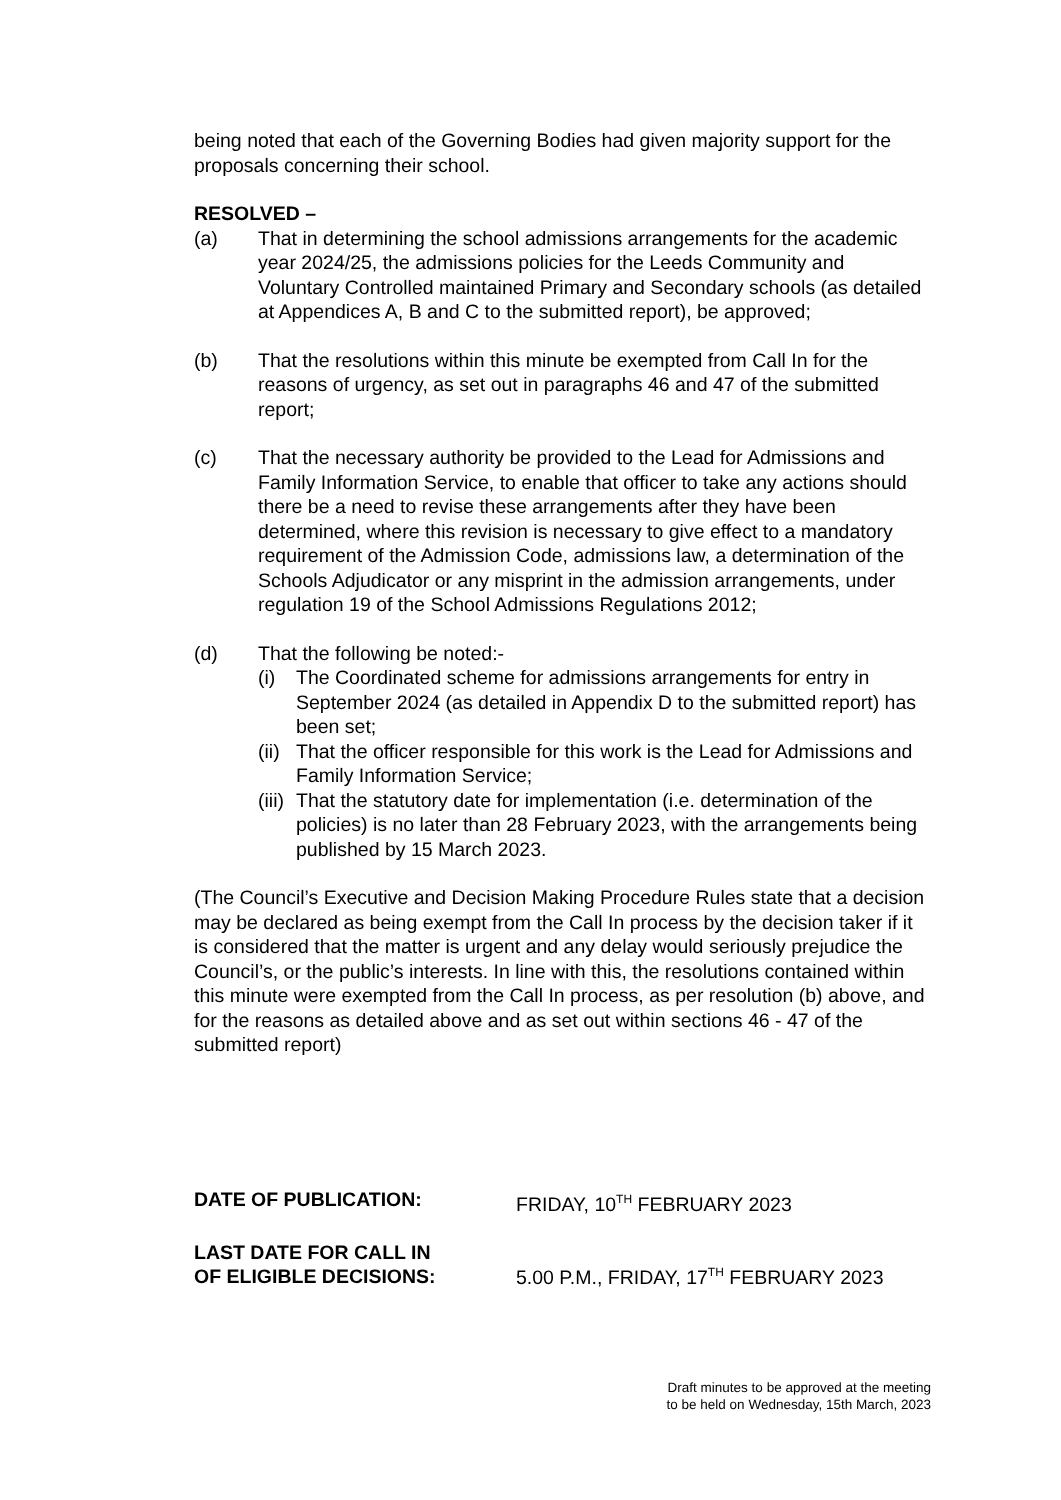being noted that each of the Governing Bodies had given majority support for the proposals concerning their school.
RESOLVED –
(a) That in determining the school admissions arrangements for the academic year 2024/25, the admissions policies for the Leeds Community and Voluntary Controlled maintained Primary and Secondary schools (as detailed at Appendices A, B and C to the submitted report), be approved;
(b) That the resolutions within this minute be exempted from Call In for the reasons of urgency, as set out in paragraphs 46 and 47 of the submitted report;
(c) That the necessary authority be provided to the Lead for Admissions and Family Information Service, to enable that officer to take any actions should there be a need to revise these arrangements after they have been determined, where this revision is necessary to give effect to a mandatory requirement of the Admission Code, admissions law, a determination of the Schools Adjudicator or any misprint in the admission arrangements, under regulation 19 of the School Admissions Regulations 2012;
(d) That the following be noted:-
(i) The Coordinated scheme for admissions arrangements for entry in September 2024 (as detailed in Appendix D to the submitted report) has been set;
(ii)
That the officer responsible for this work is the Lead for Admissions and Family Information Service;
(iii)
That the statutory date for implementation (i.e. determination of the policies) is no later than 28 February 2023, with the arrangements being published by 15 March 2023.
(The Council’s Executive and Decision Making Procedure Rules state that a decision may be declared as being exempt from the Call In process by the decision taker if it is considered that the matter is urgent and any delay would seriously prejudice the Council’s, or the public’s interests. In line with this, the resolutions contained within this minute were exempted from the Call In process, as per resolution (b) above, and for the reasons as detailed above and as set out within sections 46 - 47 of the submitted report)
DATE OF PUBLICATION: FRIDAY, 10<sup>TH</sup> FEBRUARY 2023
LAST DATE FOR CALL IN
OF ELIGIBLE DECISIONS:
5.00 P.M., FRIDAY, 17<sup>TH</sup> FEBRUARY 2023
Draft minutes to be approved at the meeting
to be held on Wednesday, 15th March, 2023